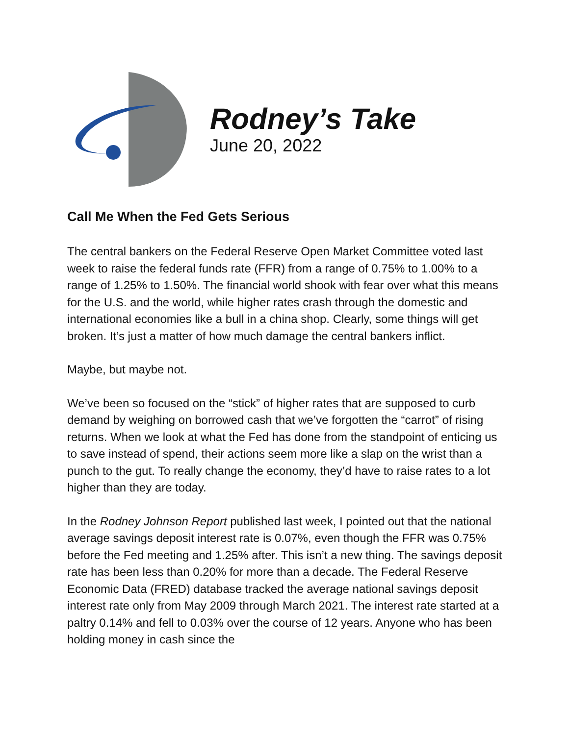Rodney’s Take
June 20, 2022
Call Me When the Fed Gets Serious
The central bankers on the Federal Reserve Open Market Committee voted last week to raise the federal funds rate (FFR) from a range of 0.75% to 1.00% to a range of 1.25% to 1.50%. The financial world shook with fear over what this means for the U.S. and the world, while higher rates crash through the domestic and international economies like a bull in a china shop. Clearly, some things will get broken. It’s just a matter of how much damage the central bankers inflict.
Maybe, but maybe not.
We’ve been so focused on the “stick” of higher rates that are supposed to curb demand by weighing on borrowed cash that we’ve forgotten the “carrot” of rising returns. When we look at what the Fed has done from the standpoint of enticing us to save instead of spend, their actions seem more like a slap on the wrist than a punch to the gut. To really change the economy, they’d have to raise rates to a lot higher than they are today.
In the Rodney Johnson Report published last week, I pointed out that the national average savings deposit interest rate is 0.07%, even though the FFR was 0.75% before the Fed meeting and 1.25% after. This isn’t a new thing. The savings deposit rate has been less than 0.20% for more than a decade. The Federal Reserve Economic Data (FRED) database tracked the average national savings deposit interest rate only from May 2009 through March 2021. The interest rate started at a paltry 0.14% and fell to 0.03% over the course of 12 years. Anyone who has been holding money in cash since the